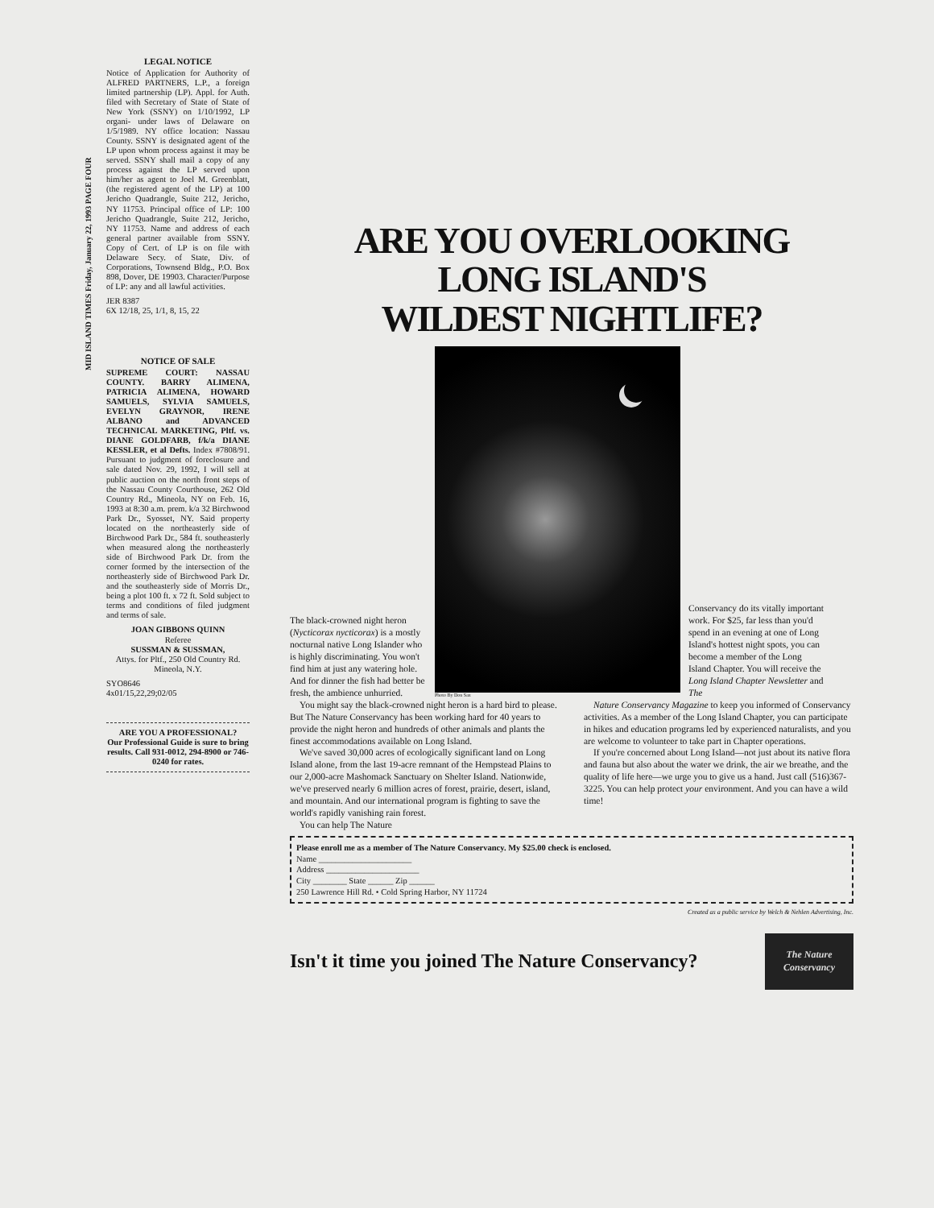MID ISLAND TIMES Friday, January 22, 1993 PAGE FOUR
LEGAL NOTICE
Notice of Application for Authority of ALFRED PARTNERS, L.P., a foreign limited partnership (LP). Appl. for Auth. filed with Secretary of State of State of New York (SSNY) on 1/10/1992, LP organi- under laws of Delaware on 1/5/1989. NY office location: Nassau County. SSNY is designated agent of the LP upon whom process against it may be served. SSNY shall mail a copy of any process against the LP served upon him/her as agent to Joel M. Greenblatt, (the registered agent of the LP) at 100 Jericho Quadrangle, Suite 212, Jericho, NY 11753. Principal office of LP: 100 Jericho Quadrangle, Suite 212, Jericho, NY 11753. Name and address of each general partner available from SSNY. Copy of Cert. of LP is on file with Delaware Secy. of State, Div. of Corporations, Townsend Bldg., P.O. Box 898, Dover, DE 19903. Character/Purpose of LP: any and all lawful activities.
JER 8387
6X 12/18, 25, 1/1, 8, 15, 22
NOTICE OF SALE
SUPREME COURT: NASSAU COUNTY. BARRY ALIMENA, PATRICIA ALIMENA, HOWARD SAMUELS, SYLVIA SAMUELS, EVELYN GRAYNOR, IRENE ALBANO and ADVANCED TECHNICAL MARKETING, Pltf. vs. DIANE GOLDFARB, f/k/a DIANE KESSLER, et al Defts. Index #7808/91. Pursuant to judgment of foreclosure and sale dated Nov. 29, 1992, I will sell at public auction on the north front steps of the Nassau County Courthouse, 262 Old Country Rd., Mineola, NY on Feb. 16, 1993 at 8:30 a.m. prem. k/a 32 Birchwood Park Dr., Syosset, NY. Said property located on the northeasterly side of Birchwood Park Dr., 584 ft. southeasterly when measured along the northeasterly side of Birchwood Park Dr. from the corner formed by the intersection of the northeasterly side of Birchwood Park Dr. and the southeasterly side of Morris Dr., being a plot 100 ft. x 72 ft. Sold subject to terms and conditions of filed judgment and terms of sale.
JOAN GIBBONS QUINN
Referee
SUSSMAN & SUSSMAN,
Attys. for Pltf., 250 Old Country Rd. Mineola, N.Y.
SYO8646
4x01/15,22,29;02/05
ARE YOU A PROFESSIONAL?
Our Professional Guide is sure to bring results. Call 931-0012, 294-8900 or 746-0240 for rates.
ARE YOU OVERLOOKING
LONG ISLAND'S
WILDEST NIGHTLIFE?
The black-crowned night heron (Nycticorax nycticorax) is a mostly nocturnal native Long Islander who is highly discriminating. You won't find him at just any watering hole. And for dinner the fish had better be fresh, the ambience unhurried.
Photo By Don Sax
Conservancy do its vitally important work. For $25, far less than you'd spend in an evening at one of Long Island's hottest night spots, you can become a member of the Long Island Chapter. You will receive the Long Island Chapter Newsletter and The
You might say the black-crowned night heron is a hard bird to please. But The Nature Conservancy has been working hard for 40 years to provide the night heron and hundreds of other animals and plants the finest accommodations available on Long Island.
We've saved 30,000 acres of ecologically significant land on Long Island alone, from the last 19-acre remnant of the Hempstead Plains to our 2,000-acre Mashomack Sanctuary on Shelter Island. Nationwide, we've preserved nearly 6 million acres of forest, prairie, desert, island, and mountain. And our international program is fighting to save the world's rapidly vanishing rain forest.
You can help The Nature
Nature Conservancy Magazine to keep you informed of Conservancy activities. As a member of the Long Island Chapter, you can participate in hikes and education programs led by experienced naturalists, and you are welcome to volunteer to take part in Chapter operations.
If you're concerned about Long Island—not just about its native flora and fauna but also about the water we drink, the air we breathe, and the quality of life here—we urge you to give us a hand. Just call (516)367-3225. You can help protect your environment. And you can have a wild time!
Please enroll me as a member of The Nature Conservancy. My $25.00 check is enclosed.
Name ______________________
Address ______________________
City ________ State ______ Zip ______
250 Lawrence Hill Rd. • Cold Spring Harbor, NY 11724
Created as a public service by Welch & Nehlen Advertising, Inc.
Isn't it time you joined The Nature Conservancy?
The Nature Conservancy